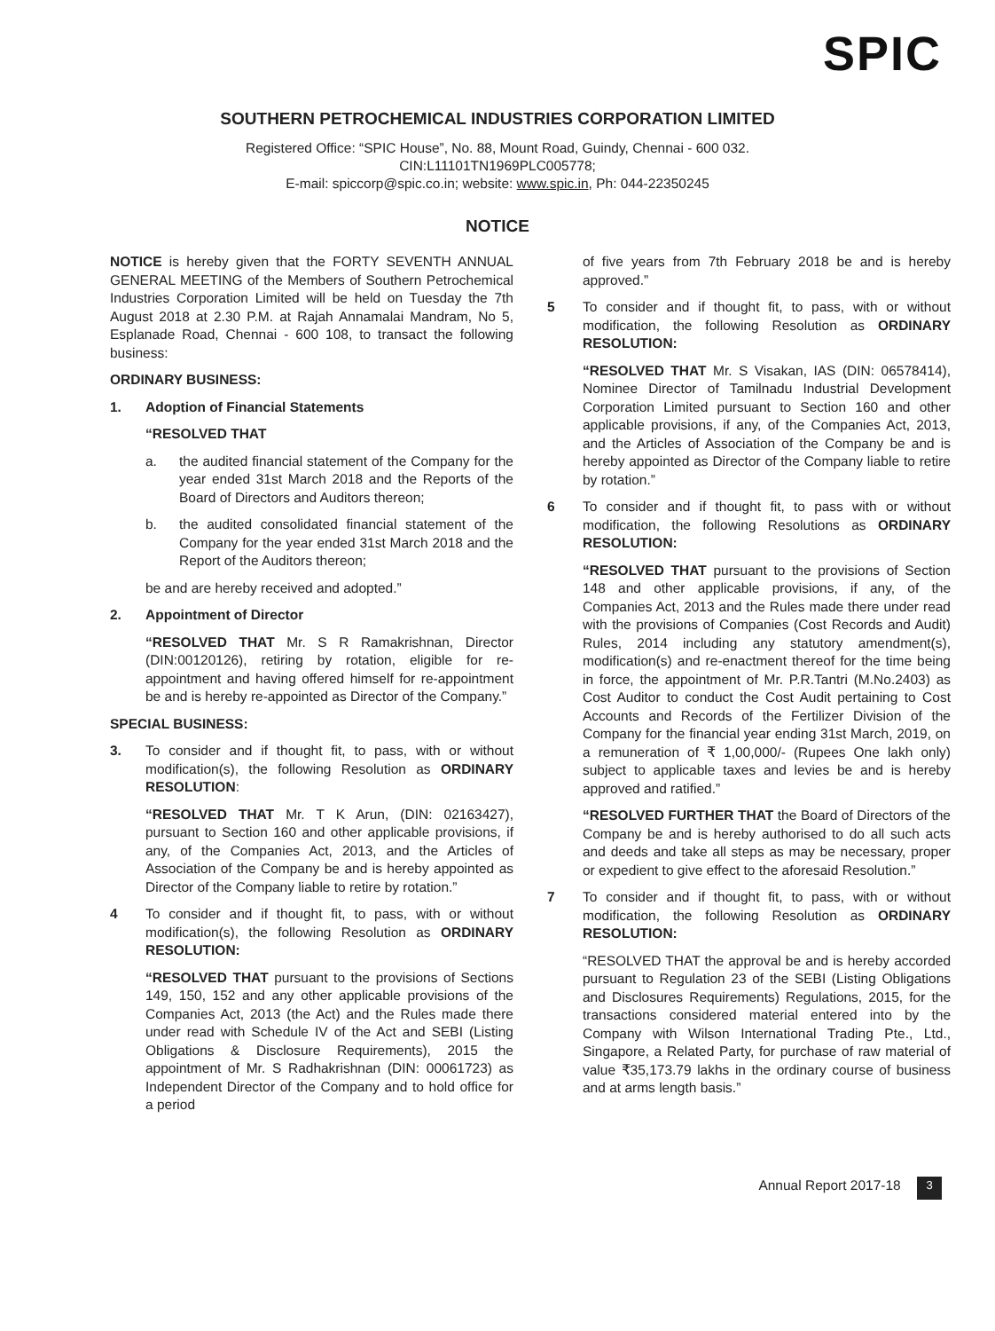SPIC
SOUTHERN PETROCHEMICAL INDUSTRIES CORPORATION LIMITED
Registered Office: “SPIC House”, No. 88, Mount Road, Guindy, Chennai - 600 032.
CIN:L11101TN1969PLC005778;
E-mail: spiccorp@spic.co.in; website: www.spic.in, Ph: 044-22350245
NOTICE
NOTICE is hereby given that the FORTY SEVENTH ANNUAL GENERAL MEETING of the Members of Southern Petrochemical Industries Corporation Limited will be held on Tuesday the 7th August 2018 at 2.30 P.M. at Rajah Annamalai Mandram, No 5, Esplanade Road, Chennai - 600 108, to transact the following business:
ORDINARY BUSINESS:
1. Adoption of Financial Statements
“RESOLVED THAT
a. the audited financial statement of the Company for the year ended 31st March 2018 and the Reports of the Board of Directors and Auditors thereon;
b. the audited consolidated financial statement of the Company for the year ended 31st March 2018 and the Report of the Auditors thereon;
be and are hereby received and adopted.”
2. Appointment of Director
“RESOLVED THAT Mr. S R Ramakrishnan, Director (DIN:00120126), retiring by rotation, eligible for re-appointment and having offered himself for re-appointment be and is hereby re-appointed as Director of the Company.”
SPECIAL BUSINESS:
3. To consider and if thought fit, to pass, with or without modification(s), the following Resolution as ORDINARY RESOLUTION:
“RESOLVED THAT Mr. T K Arun, (DIN: 02163427), pursuant to Section 160 and other applicable provisions, if any, of the Companies Act, 2013, and the Articles of Association of the Company be and is hereby appointed as Director of the Company liable to retire by rotation.”
4 To consider and if thought fit, to pass, with or without modification(s), the following Resolution as ORDINARY RESOLUTION:
“RESOLVED THAT pursuant to the provisions of Sections 149, 150, 152 and any other applicable provisions of the Companies Act, 2013 (the Act) and the Rules made there under read with Schedule IV of the Act and SEBI (Listing Obligations & Disclosure Requirements), 2015 the appointment of Mr. S Radhakrishnan (DIN: 00061723) as Independent Director of the Company and to hold office for a period
of five years from 7th February 2018 be and is hereby approved.”
5 To consider and if thought fit, to pass, with or without modification, the following Resolution as ORDINARY RESOLUTION:
“RESOLVED THAT Mr. S Visakan, IAS (DIN: 06578414), Nominee Director of Tamilnadu Industrial Development Corporation Limited pursuant to Section 160 and other applicable provisions, if any, of the Companies Act, 2013, and the Articles of Association of the Company be and is hereby appointed as Director of the Company liable to retire by rotation.”
6 To consider and if thought fit, to pass with or without modification, the following Resolutions as ORDINARY RESOLUTION:
“RESOLVED THAT pursuant to the provisions of Section 148 and other applicable provisions, if any, of the Companies Act, 2013 and the Rules made there under read with the provisions of Companies (Cost Records and Audit) Rules, 2014 including any statutory amendment(s), modification(s) and re-enactment thereof for the time being in force, the appointment of Mr. P.R.Tantri (M.No.2403) as Cost Auditor to conduct the Cost Audit pertaining to Cost Accounts and Records of the Fertilizer Division of the Company for the financial year ending 31st March, 2019, on a remuneration of ₹ 1,00,000/- (Rupees One lakh only) subject to applicable taxes and levies be and is hereby approved and ratified.”
“RESOLVED FURTHER THAT the Board of Directors of the Company be and is hereby authorised to do all such acts and deeds and take all steps as may be necessary, proper or expedient to give effect to the aforesaid Resolution.”
7 To consider and if thought fit, to pass, with or without modification, the following Resolution as ORDINARY RESOLUTION:
“RESOLVED THAT the approval be and is hereby accorded pursuant to Regulation 23 of the SEBI (Listing Obligations and Disclosures Requirements) Regulations, 2015, for the transactions considered material entered into by the Company with Wilson International Trading Pte., Ltd., Singapore, a Related Party, for purchase of raw material of value ₹35,173.79 lakhs in the ordinary course of business and at arms length basis.”
Annual Report 2017-18 3